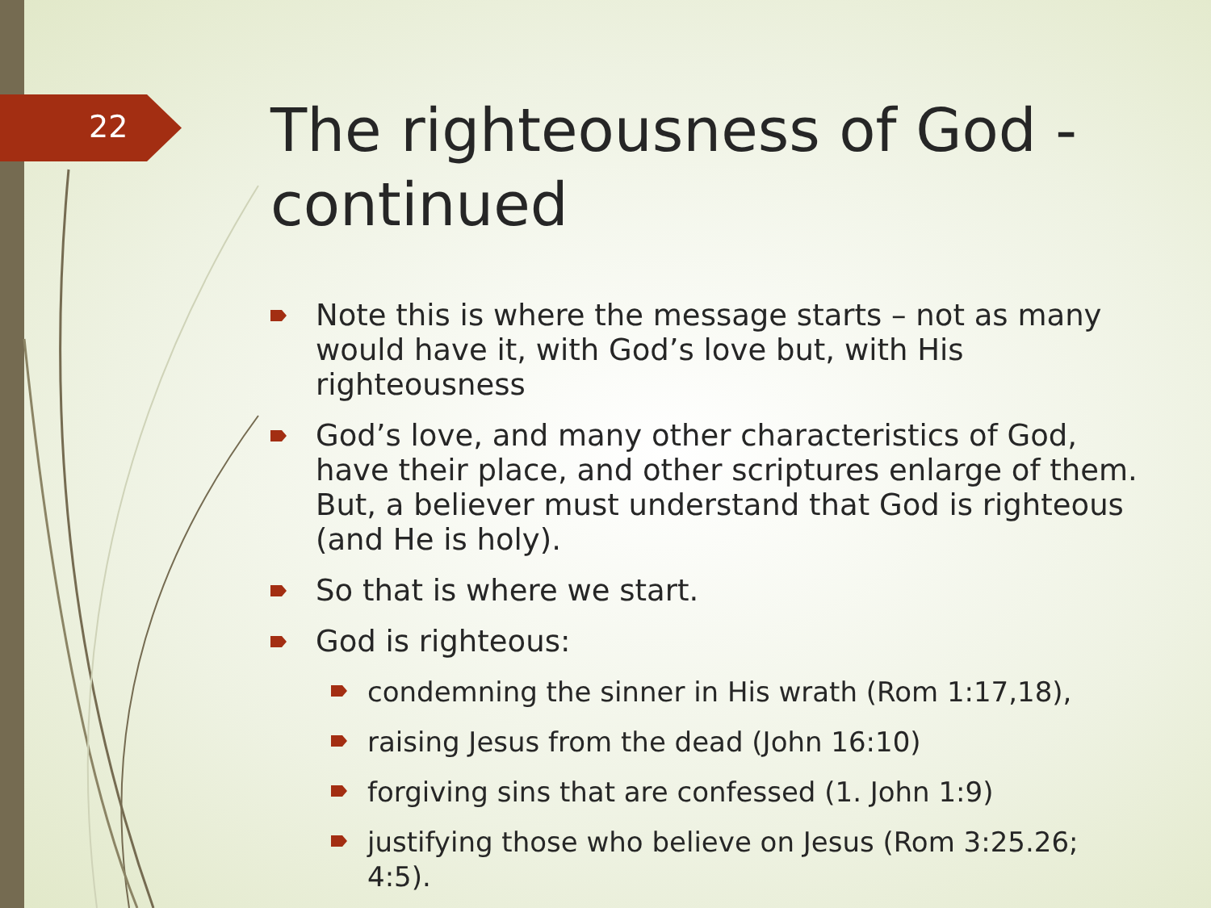22
The righteousness of God - continued
Note this is where the message starts – not as many would have it, with God’s love but, with His righteousness
God’s love, and many other characteristics of God, have their place, and other scriptures enlarge of them. But, a believer must understand that God is righteous (and He is holy).
So that is where we start.
God is righteous:
condemning the sinner in His wrath (Rom 1:17,18),
raising Jesus from the dead (John 16:10)
forgiving sins that are confessed (1. John 1:9)
justifying those who believe on Jesus (Rom 3:25.26; 4:5).